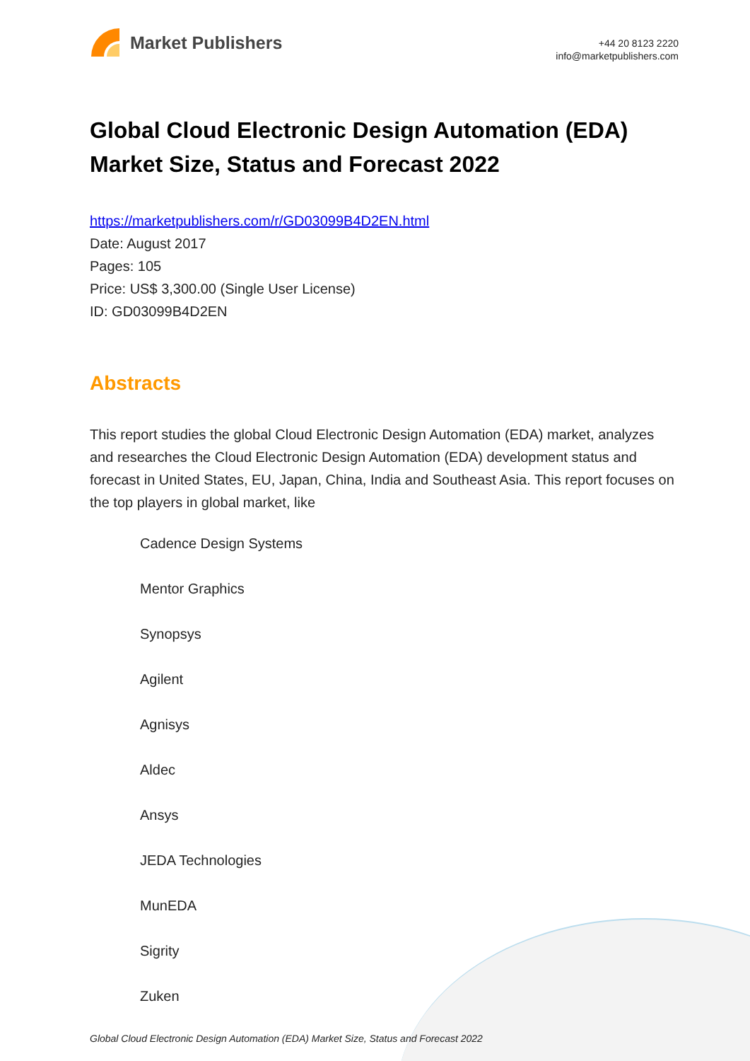Market Publishers
+44 20 8123 2220
info@marketpublishers.com
Global Cloud Electronic Design Automation (EDA) Market Size, Status and Forecast 2022
https://marketpublishers.com/r/GD03099B4D2EN.html
Date: August 2017
Pages: 105
Price: US$ 3,300.00 (Single User License)
ID: GD03099B4D2EN
Abstracts
This report studies the global Cloud Electronic Design Automation (EDA) market, analyzes and researches the Cloud Electronic Design Automation (EDA) development status and forecast in United States, EU, Japan, China, India and Southeast Asia. This report focuses on the top players in global market, like
Cadence Design Systems
Mentor Graphics
Synopsys
Agilent
Agnisys
Aldec
Ansys
JEDA Technologies
MunEDA
Sigrity
Zuken
Global Cloud Electronic Design Automation (EDA) Market Size, Status and Forecast 2022